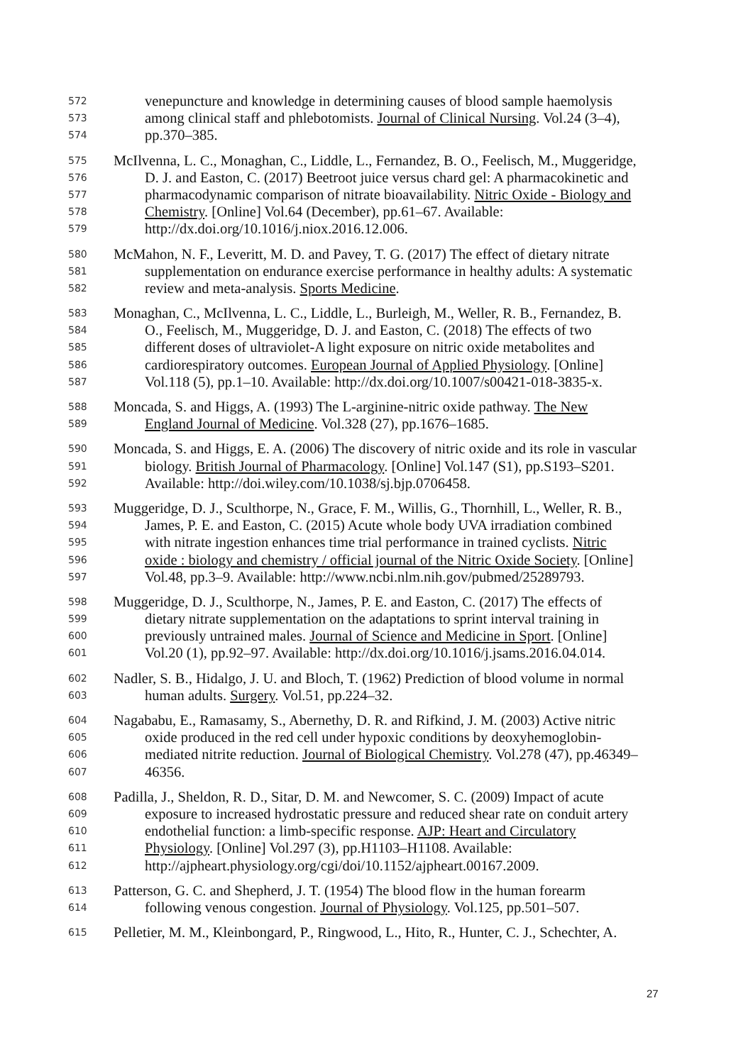572 venepuncture and knowledge in determining causes of blood sample haemolysis
573 among clinical staff and phlebotomists. Journal of Clinical Nursing. Vol.24 (3–4),
574 pp.370–385.
575 McIlvenna, L. C., Monaghan, C., Liddle, L., Fernandez, B. O., Feelisch, M., Muggeridge,
576 D. J. and Easton, C. (2017) Beetroot juice versus chard gel: A pharmacokinetic and
577 pharmacodynamic comparison of nitrate bioavailability. Nitric Oxide - Biology and
578 Chemistry. [Online] Vol.64 (December), pp.61–67. Available:
579 http://dx.doi.org/10.1016/j.niox.2016.12.006.
580 McMahon, N. F., Leveritt, M. D. and Pavey, T. G. (2017) The effect of dietary nitrate
581 supplementation on endurance exercise performance in healthy adults: A systematic
582 review and meta-analysis. Sports Medicine.
583 Monaghan, C., McIlvenna, L. C., Liddle, L., Burleigh, M., Weller, R. B., Fernandez, B.
584 O., Feelisch, M., Muggeridge, D. J. and Easton, C. (2018) The effects of two
585 different doses of ultraviolet-A light exposure on nitric oxide metabolites and
586 cardiorespiratory outcomes. European Journal of Applied Physiology. [Online]
587 Vol.118 (5), pp.1–10. Available: http://dx.doi.org/10.1007/s00421-018-3835-x.
588 Moncada, S. and Higgs, A. (1993) The L-arginine-nitric oxide pathway. The New
589 England Journal of Medicine. Vol.328 (27), pp.1676–1685.
590 Moncada, S. and Higgs, E. A. (2006) The discovery of nitric oxide and its role in vascular
591 biology. British Journal of Pharmacology. [Online] Vol.147 (S1), pp.S193–S201.
592 Available: http://doi.wiley.com/10.1038/sj.bjp.0706458.
593 Muggeridge, D. J., Sculthorpe, N., Grace, F. M., Willis, G., Thornhill, L., Weller, R. B.,
594 James, P. E. and Easton, C. (2015) Acute whole body UVA irradiation combined
595 with nitrate ingestion enhances time trial performance in trained cyclists. Nitric
596 oxide : biology and chemistry / official journal of the Nitric Oxide Society. [Online]
597 Vol.48, pp.3–9. Available: http://www.ncbi.nlm.nih.gov/pubmed/25289793.
598 Muggeridge, D. J., Sculthorpe, N., James, P. E. and Easton, C. (2017) The effects of
599 dietary nitrate supplementation on the adaptations to sprint interval training in
600 previously untrained males. Journal of Science and Medicine in Sport. [Online]
601 Vol.20 (1), pp.92–97. Available: http://dx.doi.org/10.1016/j.jsams.2016.04.014.
602 Nadler, S. B., Hidalgo, J. U. and Bloch, T. (1962) Prediction of blood volume in normal
603 human adults. Surgery. Vol.51, pp.224–32.
604 Nagababu, E., Ramasamy, S., Abernethy, D. R. and Rifkind, J. M. (2003) Active nitric
605 oxide produced in the red cell under hypoxic conditions by deoxyhemoglobin-
606 mediated nitrite reduction. Journal of Biological Chemistry. Vol.278 (47), pp.46349–
607 46356.
608 Padilla, J., Sheldon, R. D., Sitar, D. M. and Newcomer, S. C. (2009) Impact of acute
609 exposure to increased hydrostatic pressure and reduced shear rate on conduit artery
610 endothelial function: a limb-specific response. AJP: Heart and Circulatory
611 Physiology. [Online] Vol.297 (3), pp.H1103–H1108. Available:
612 http://ajpheart.physiology.org/cgi/doi/10.1152/ajpheart.00167.2009.
613 Patterson, G. C. and Shepherd, J. T. (1954) The blood flow in the human forearm
614 following venous congestion. Journal of Physiology. Vol.125, pp.501–507.
615 Pelletier, M. M., Kleinbongard, P., Ringwood, L., Hito, R., Hunter, C. J., Schechter, A.
27